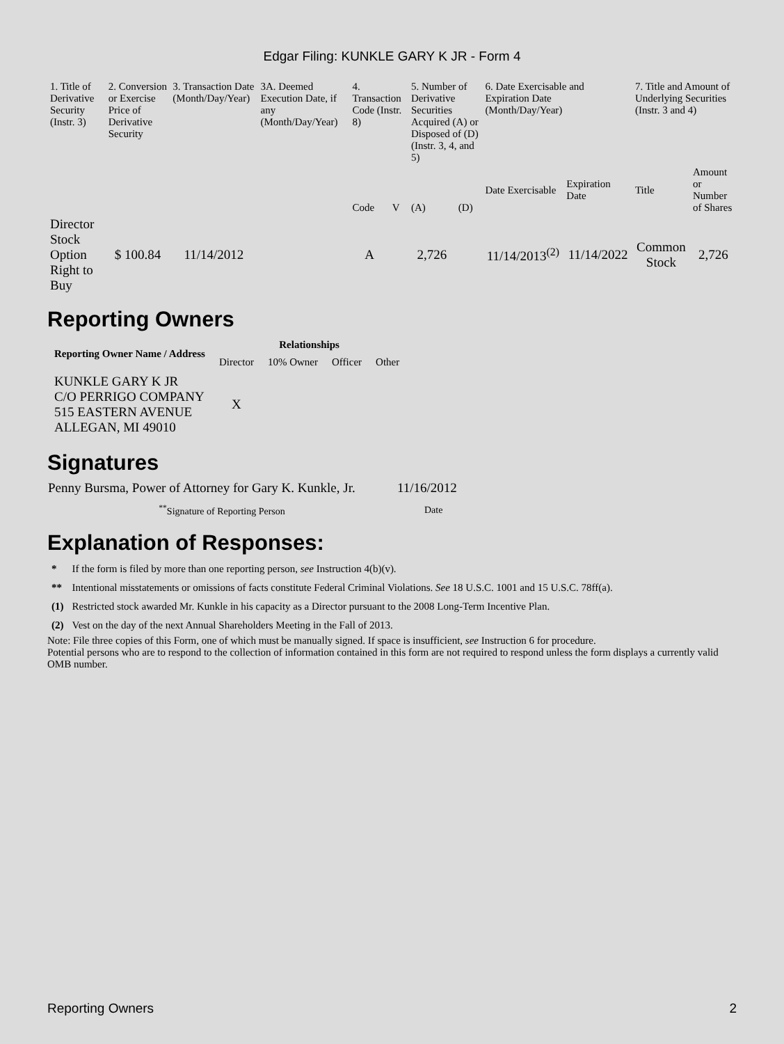Edgar Filing: KUNKLE GARY K JR - Form 4
| 1. Title of Derivative Security (Instr. 3) | 2. Conversion or Exercise Price of Derivative Security | 3. Transaction Date (Month/Day/Year) | 3A. Deemed Execution Date, if any (Month/Day/Year) | 4. Transaction Code (Instr. 8) | | 5. Number of Derivative Securities Acquired (A) or Disposed of (D) (Instr. 3, 4, and 5) | | 6. Date Exercisable and Expiration Date (Month/Day/Year) | | 7. Title and Amount of Underlying Securities (Instr. 3 and 4) | |
| | | | | Code | V | (A) | (D) | Date Exercisable | Expiration Date | Title | Amount or Number of Shares |
| Director Stock Option Right to Buy | $ 100.84 | 11/14/2012 | | A | | 2,726 | | 11/14/2013<sup>(2)</sup> | 11/14/2022 | Common Stock | 2,726 |
Reporting Owners
| Reporting Owner Name / Address | Relationships | | | |
| --- | --- | --- | --- | --- |
| | Director | 10% Owner | Officer | Other |
| KUNKLE GARY K JR C/O PERRIGO COMPANY 515 EASTERN AVENUE ALLEGAN, MI 49010 | X | | | |
Signatures
| Penny Bursma, Power of Attorney for Gary K. Kunkle, Jr. | 11/16/2012 |
| <sup>**</sup> Signature of Reporting Person | Date |
Explanation of Responses:
| * | If the form is filed by more than one reporting person, see Instruction 4(b)(v). |
| ** | Intentional misstatements or omissions of facts constitute Federal Criminal Violations. See 18 U.S.C. 1001 and 15 U.S.C. 78ff(a). |
| (1) | Restricted stock awarded Mr. Kunkle in his capacity as a Director pursuant to the 2008 Long-Term Incentive Plan. |
| (2) | Vest on the day of the next Annual Shareholders Meeting in the Fall of 2013. |
Note: File three copies of this Form, one of which must be manually signed. If space is insufficient, see Instruction 6 for procedure.
Potential persons who are to respond to the collection of information contained in this form are not required to respond unless the form displays a currently valid OMB number.
Reporting Owners 2